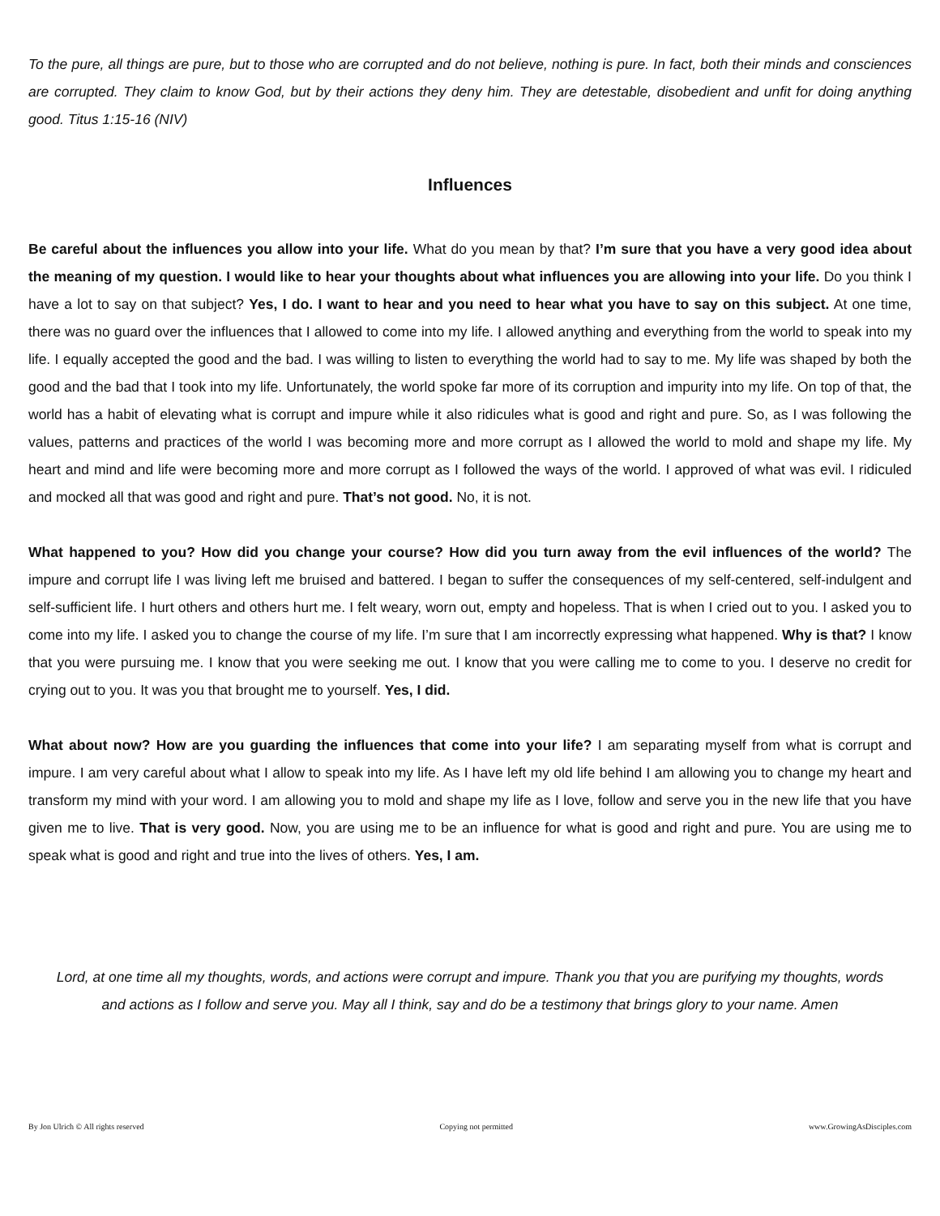To the pure, all things are pure, but to those who are corrupted and do not believe, nothing is pure. In fact, both their minds and consciences are corrupted. They claim to know God, but by their actions they deny him. They are detestable, disobedient and unfit for doing anything good. Titus 1:15-16 (NIV)
Influences
Be careful about the influences you allow into your life. What do you mean by that? I’m sure that you have a very good idea about the meaning of my question. I would like to hear your thoughts about what influences you are allowing into your life. Do you think I have a lot to say on that subject? Yes, I do. I want to hear and you need to hear what you have to say on this subject. At one time, there was no guard over the influences that I allowed to come into my life. I allowed anything and everything from the world to speak into my life. I equally accepted the good and the bad. I was willing to listen to everything the world had to say to me. My life was shaped by both the good and the bad that I took into my life. Unfortunately, the world spoke far more of its corruption and impurity into my life. On top of that, the world has a habit of elevating what is corrupt and impure while it also ridicules what is good and right and pure. So, as I was following the values, patterns and practices of the world I was becoming more and more corrupt as I allowed the world to mold and shape my life. My heart and mind and life were becoming more and more corrupt as I followed the ways of the world. I approved of what was evil. I ridiculed and mocked all that was good and right and pure. That’s not good. No, it is not.
What happened to you? How did you change your course? How did you turn away from the evil influences of the world? The impure and corrupt life I was living left me bruised and battered. I began to suffer the consequences of my self-centered, self-indulgent and self-sufficient life. I hurt others and others hurt me. I felt weary, worn out, empty and hopeless. That is when I cried out to you. I asked you to come into my life. I asked you to change the course of my life. I’m sure that I am incorrectly expressing what happened. Why is that? I know that you were pursuing me. I know that you were seeking me out. I know that you were calling me to come to you. I deserve no credit for crying out to you. It was you that brought me to yourself. Yes, I did.
What about now? How are you guarding the influences that come into your life? I am separating myself from what is corrupt and impure. I am very careful about what I allow to speak into my life. As I have left my old life behind I am allowing you to change my heart and transform my mind with your word. I am allowing you to mold and shape my life as I love, follow and serve you in the new life that you have given me to live. That is very good. Now, you are using me to be an influence for what is good and right and pure. You are using me to speak what is good and right and true into the lives of others. Yes, I am.
Lord, at one time all my thoughts, words, and actions were corrupt and impure. Thank you that you are purifying my thoughts, words and actions as I follow and serve you. May all I think, say and do be a testimony that brings glory to your name. Amen
By Jon Ulrich © All rights reserved Copying not permitted www.GrowingAsDisciples.com